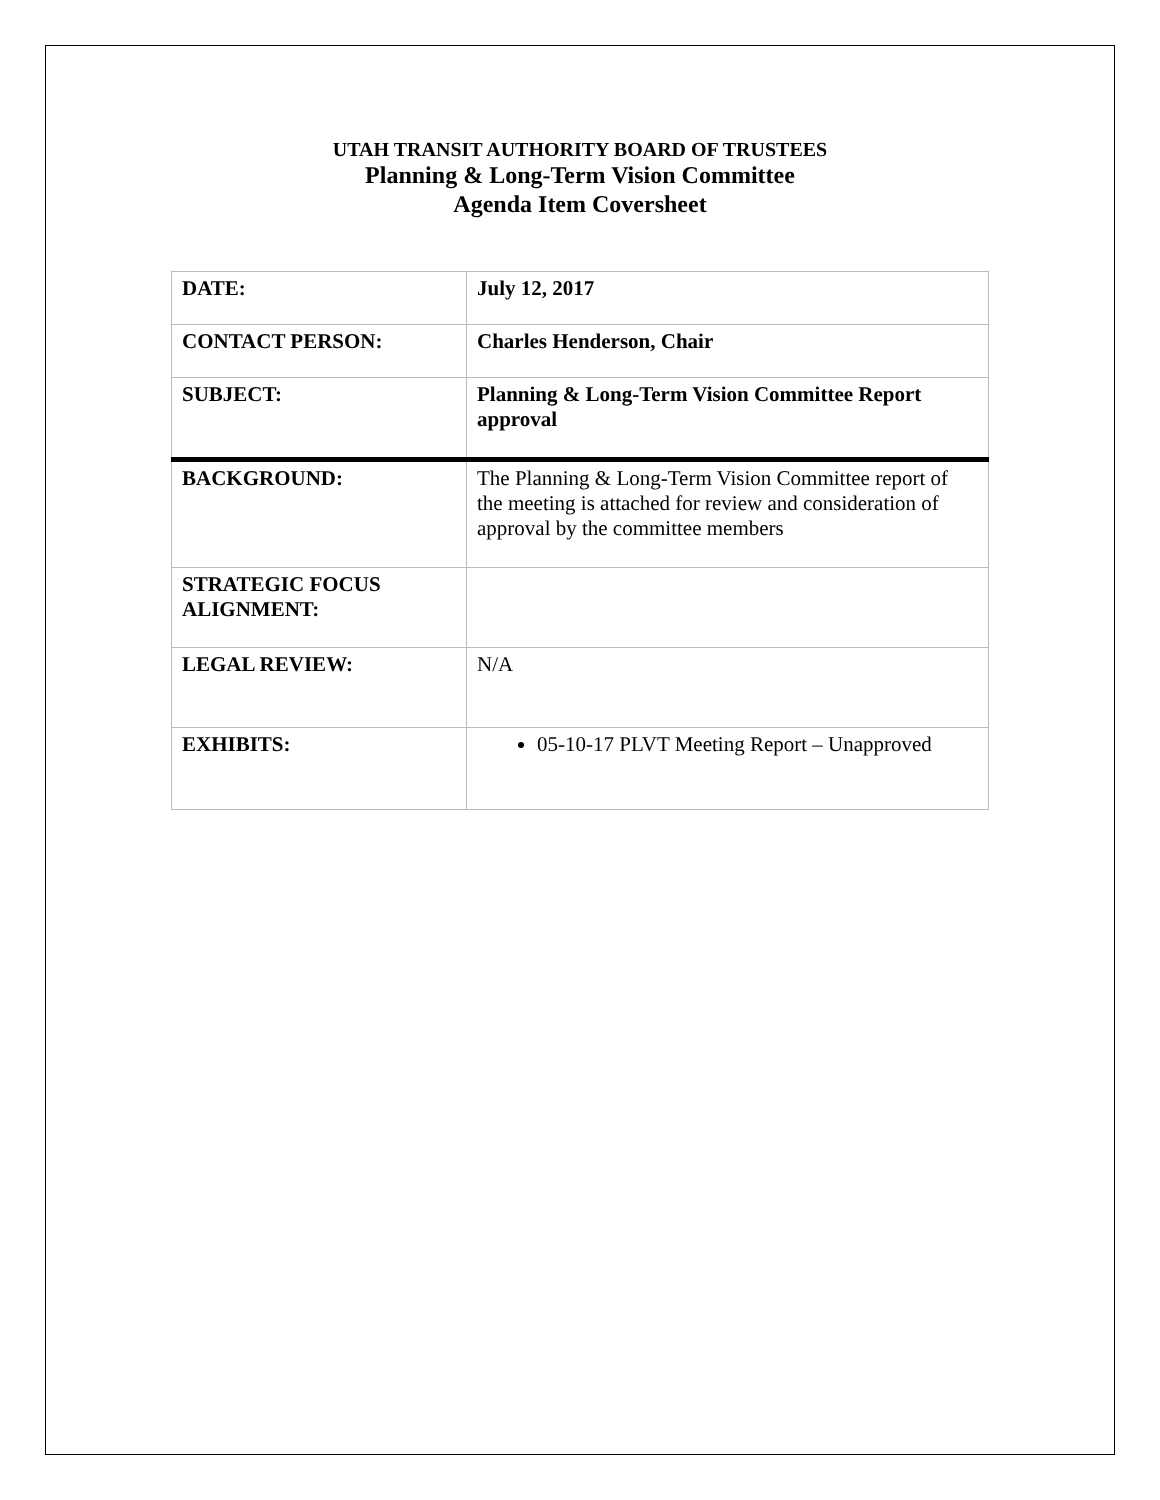UTAH TRANSIT AUTHORITY BOARD OF TRUSTEES
Planning & Long-Term Vision Committee
Agenda Item Coversheet
| DATE: | July 12, 2017 |
| CONTACT PERSON: | Charles Henderson, Chair |
| SUBJECT: | Planning & Long-Term Vision Committee Report approval |
| BACKGROUND: | The Planning & Long-Term Vision Committee report of the meeting is attached for review and consideration of approval by the committee members |
| STRATEGIC FOCUS ALIGNMENT: | |
| LEGAL REVIEW: | N/A |
| EXHIBITS: | 05-10-17 PLVT Meeting Report – Unapproved |